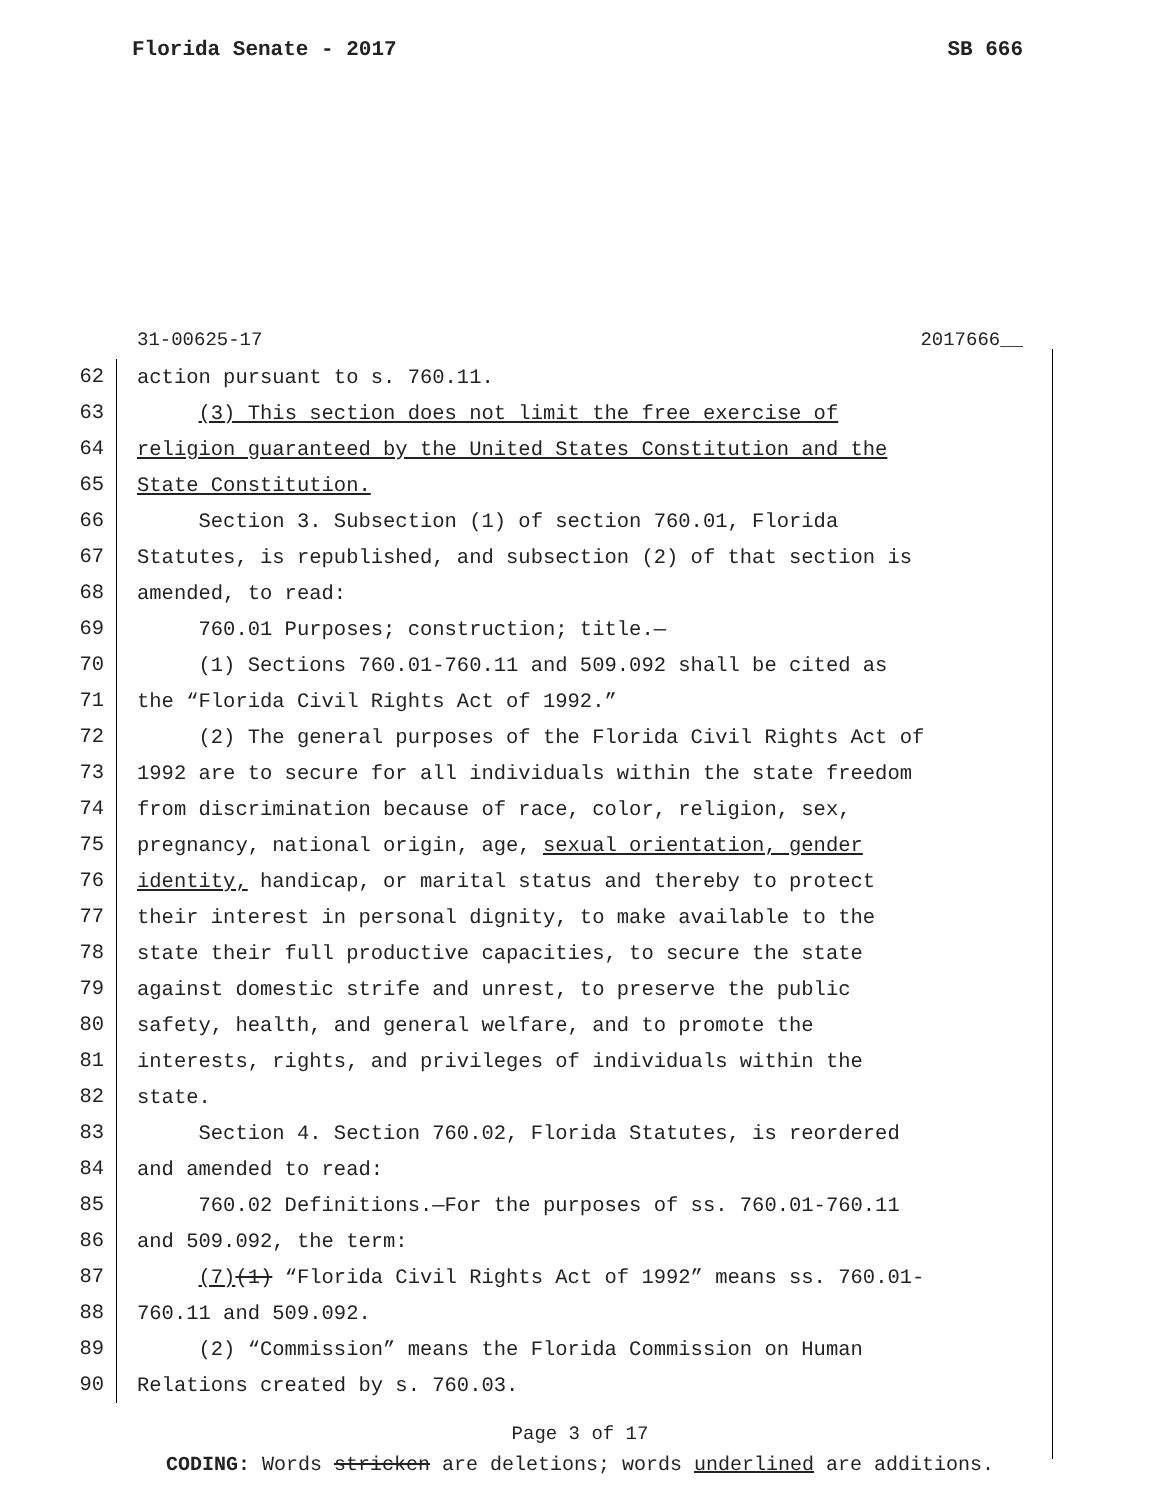Florida Senate - 2017 SB 666
31-00625-17 2017666__
62 action pursuant to s. 760.11.
63 (3) This section does not limit the free exercise of
64 religion guaranteed by the United States Constitution and the
65 State Constitution.
66 Section 3. Subsection (1) of section 760.01, Florida
67 Statutes, is republished, and subsection (2) of that section is
68 amended, to read:
69 760.01 Purposes; construction; title.—
70 (1) Sections 760.01-760.11 and 509.092 shall be cited as
71 the “Florida Civil Rights Act of 1992.”
72 (2) The general purposes of the Florida Civil Rights Act of
73 1992 are to secure for all individuals within the state freedom
74 from discrimination because of race, color, religion, sex,
75 pregnancy, national origin, age, sexual orientation, gender
76 identity, handicap, or marital status and thereby to protect
77 their interest in personal dignity, to make available to the
78 state their full productive capacities, to secure the state
79 against domestic strife and unrest, to preserve the public
80 safety, health, and general welfare, and to promote the
81 interests, rights, and privileges of individuals within the
82 state.
83 Section 4. Section 760.02, Florida Statutes, is reordered
84 and amended to read:
85 760.02 Definitions.—For the purposes of ss. 760.01-760.11
86 and 509.092, the term:
87 (7)(1) “Florida Civil Rights Act of 1992” means ss. 760.01-
88 760.11 and 509.092.
89 (2) “Commission” means the Florida Commission on Human
90 Relations created by s. 760.03.
Page 3 of 17
CODING: Words stricken are deletions; words underlined are additions.